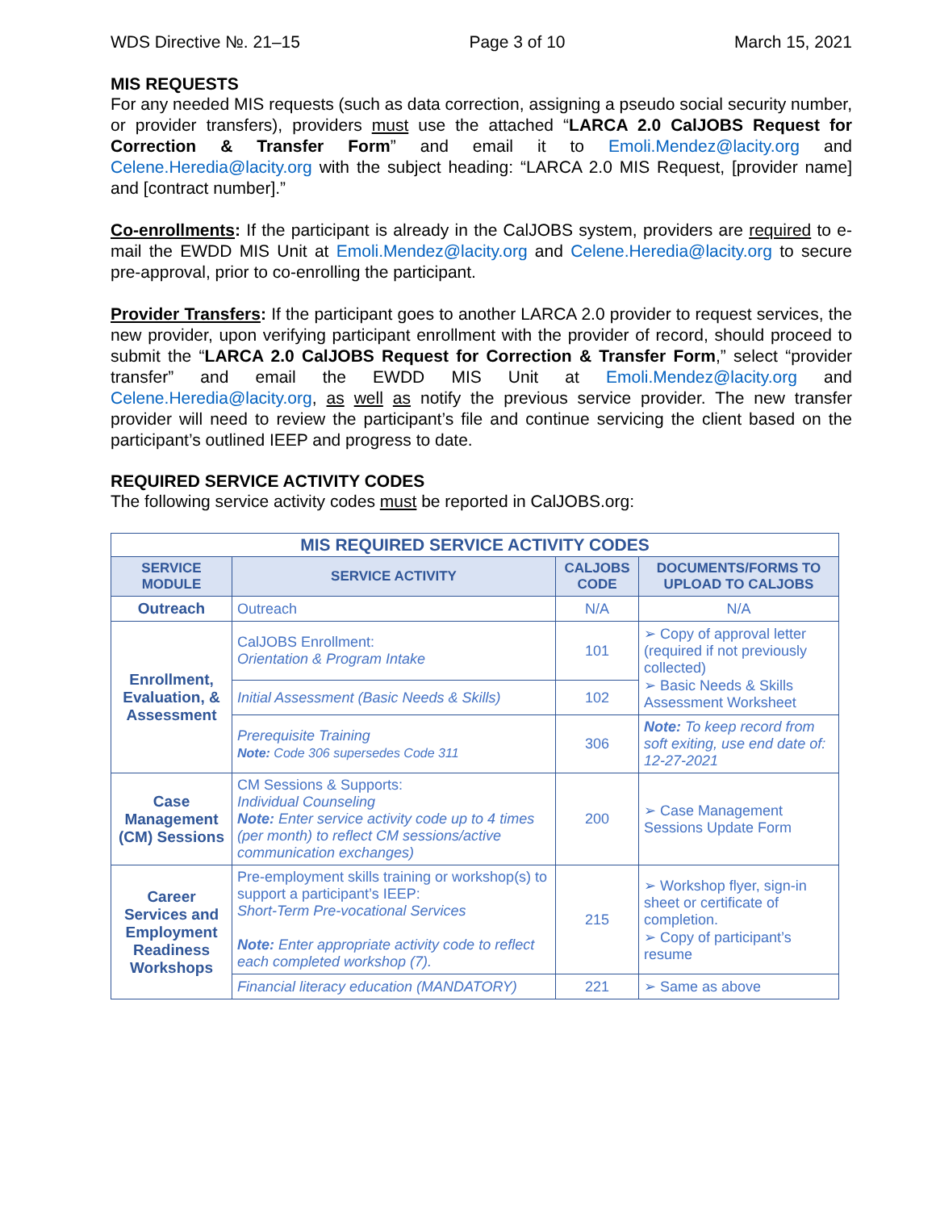WDS Directive №. 21–15 Page 3 of 10 March 15, 2021
MIS REQUESTS
For any needed MIS requests (such as data correction, assigning a pseudo social security number, or provider transfers), providers must use the attached “LARCA 2.0 CalJOBS Request for Correction & Transfer Form” and email it to Emoli.Mendez@lacity.org and Celene.Heredia@lacity.org with the subject heading: “LARCA 2.0 MIS Request, [provider name] and [contract number].”
Co-enrollments: If the participant is already in the CalJOBS system, providers are required to e-mail the EWDD MIS Unit at Emoli.Mendez@lacity.org and Celene.Heredia@lacity.org to secure pre-approval, prior to co-enrolling the participant.
Provider Transfers: If the participant goes to another LARCA 2.0 provider to request services, the new provider, upon verifying participant enrollment with the provider of record, should proceed to submit the “LARCA 2.0 CalJOBS Request for Correction & Transfer Form,” select “provider transfer” and email the EWDD MIS Unit at Emoli.Mendez@lacity.org and Celene.Heredia@lacity.org, as well as notify the previous service provider. The new transfer provider will need to review the participant’s file and continue servicing the client based on the participant’s outlined IEEP and progress to date.
REQUIRED SERVICE ACTIVITY CODES
The following service activity codes must be reported in CalJOBS.org:
| MIS REQUIRED SERVICE ACTIVITY CODES | | | |
| --- | --- | --- | --- |
| SERVICE MODULE | SERVICE ACTIVITY | CALJOBS CODE | DOCUMENTS/FORMS TO UPLOAD TO CALJOBS |
| Outreach | Outreach | N/A | N/A |
| Enrollment, Evaluation, & Assessment | CalJOBS Enrollment: Orientation & Program Intake | 101 | ➢ Copy of approval letter (required if not previously collected) ➢ Basic Needs & Skills Assessment Worksheet |
| | Initial Assessment (Basic Needs & Skills) | 102 | |
| | Prerequisite Training Note: Code 306 supersedes Code 311 | 306 | Note: To keep record from soft exiting, use end date of: 12-27-2021 |
| Case Management (CM) Sessions | CM Sessions & Supports: Individual Counseling Note: Enter service activity code up to 4 times (per month) to reflect CM sessions/active communication exchanges) | 200 | ➢ Case Management Sessions Update Form |
| Career Services and Employment Readiness Workshops | Pre-employment skills training or workshop(s) to support a participant’s IEEP: Short-Term Pre-vocational Services Note: Enter appropriate activity code to reflect each completed workshop (7). | 215 | ➢ Workshop flyer, sign-in sheet or certificate of completion. ➢ Copy of participant’s resume |
| | Financial literacy education (MANDATORY) | 221 | ➢ Same as above |